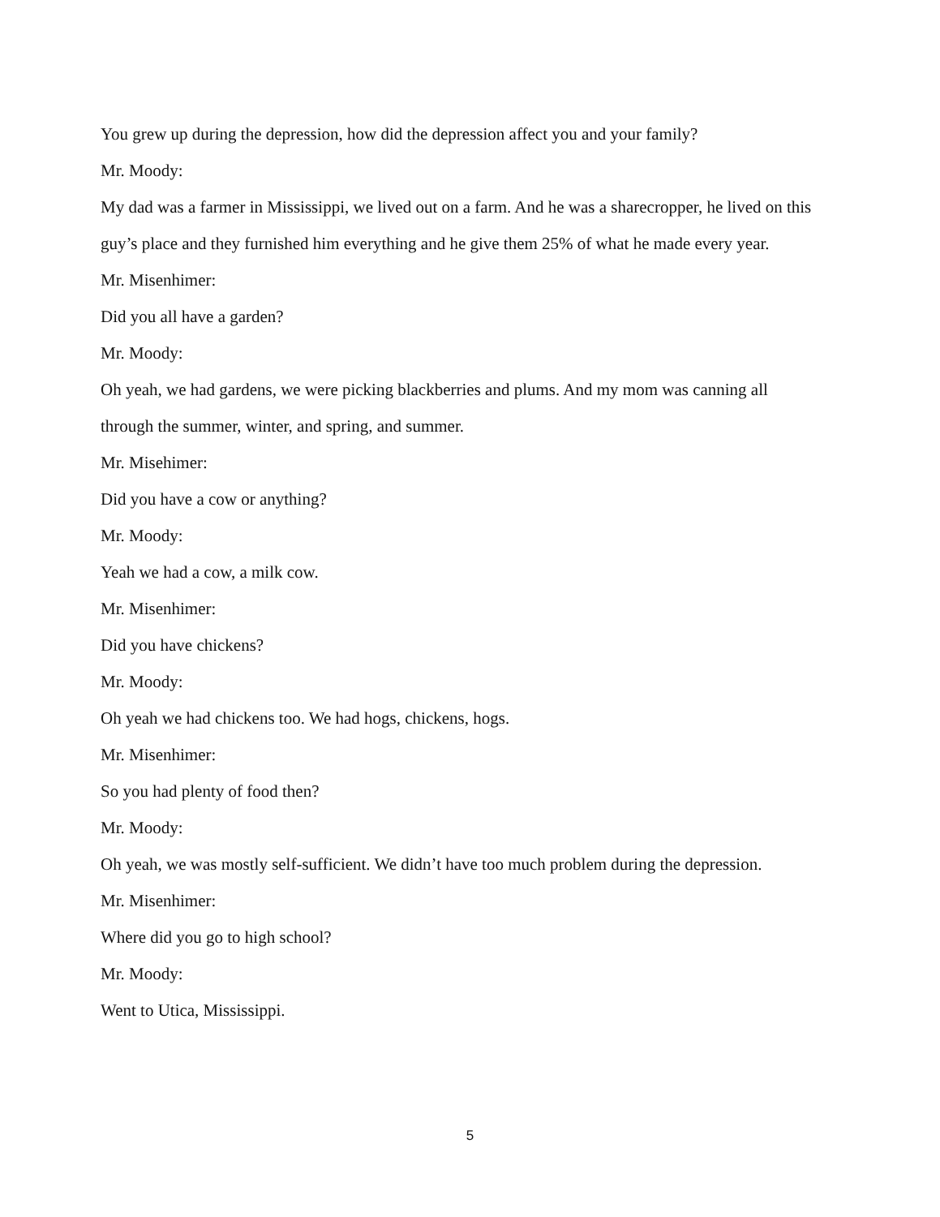You grew up during the depression, how did the depression affect you and your family?
Mr. Moody:
My dad was a farmer in Mississippi, we lived out on a farm. And he was a sharecropper, he lived on this guy’s place and they furnished him everything and he give them 25% of what he made every year.
Mr. Misenhimer:
Did you all have a garden?
Mr. Moody:
Oh yeah, we had gardens, we were picking blackberries and plums. And my mom was canning all through the summer, winter, and spring, and summer.
Mr. Misehimer:
Did you have a cow or anything?
Mr. Moody:
Yeah we had a cow, a milk cow.
Mr. Misenhimer:
Did you have chickens?
Mr. Moody:
Oh yeah we had chickens too. We had hogs, chickens, hogs.
Mr. Misenhimer:
So you had plenty of food then?
Mr. Moody:
Oh yeah, we was mostly self-sufficient. We didn’t have too much problem during the depression.
Mr. Misenhimer:
Where did you go to high school?
Mr. Moody:
Went to Utica, Mississippi.
5